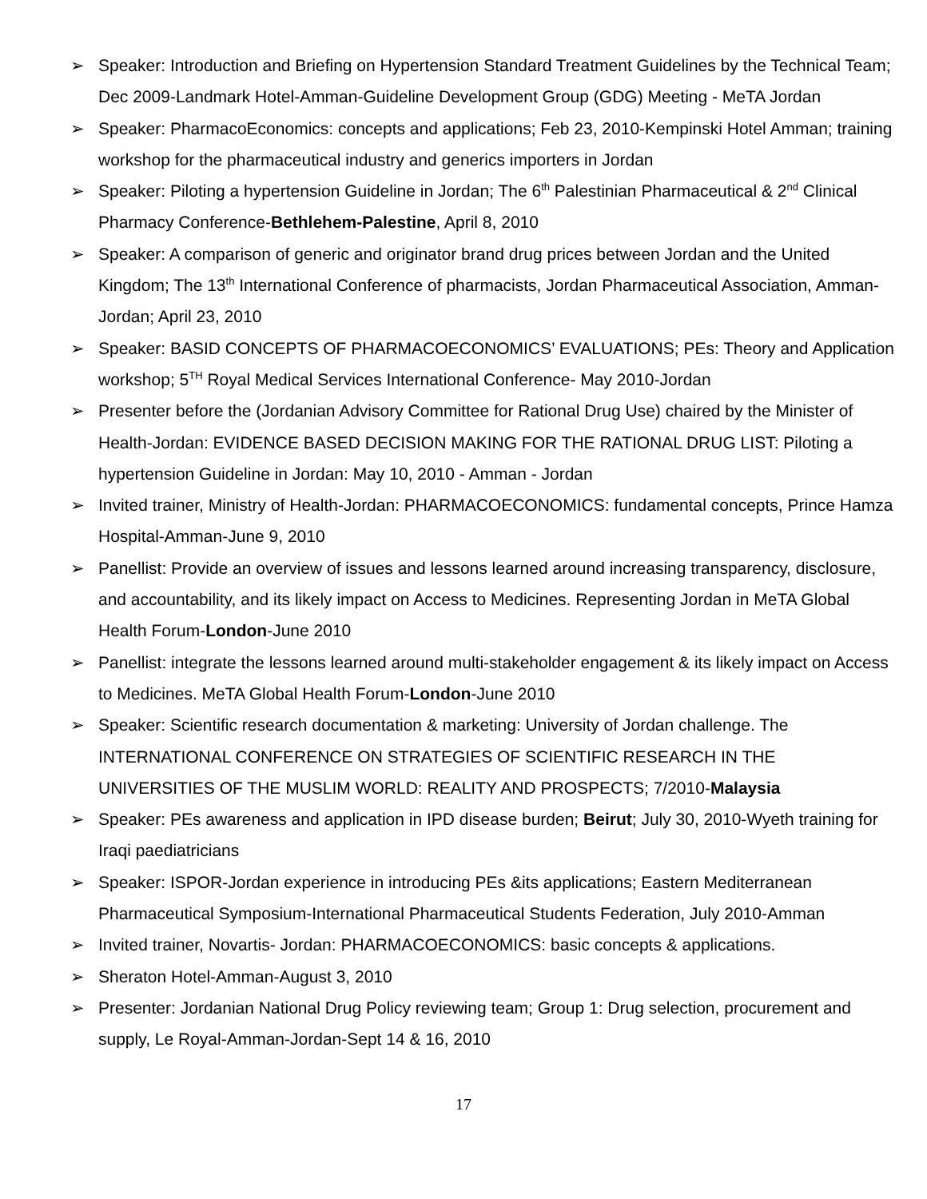➢ Speaker: Introduction and Briefing on Hypertension Standard Treatment Guidelines by the Technical Team; Dec 2009-Landmark Hotel-Amman-Guideline Development Group (GDG) Meeting - MeTA Jordan
➢ Speaker: PharmacoEconomics: concepts and applications; Feb 23, 2010-Kempinski Hotel Amman; training workshop for the pharmaceutical industry and generics importers in Jordan
➢ Speaker: Piloting a hypertension Guideline in Jordan; The 6<sup>th</sup> Palestinian Pharmaceutical & 2<sup>nd</sup> Clinical Pharmacy Conference-Bethlehem-Palestine, April 8, 2010
➢ Speaker: A comparison of generic and originator brand drug prices between Jordan and the United Kingdom; The 13<sup>th</sup> International Conference of pharmacists, Jordan Pharmaceutical Association, Amman-Jordan; April 23, 2010
➢ Speaker: BASID CONCEPTS OF PHARMACOECONOMICS’ EVALUATIONS; PEs: Theory and Application workshop; 5<sup>TH</sup> Royal Medical Services International Conference- May 2010-Jordan
➢ Presenter before the (Jordanian Advisory Committee for Rational Drug Use) chaired by the Minister of Health-Jordan: EVIDENCE BASED DECISION MAKING FOR THE RATIONAL DRUG LIST: Piloting a hypertension Guideline in Jordan: May 10, 2010 - Amman - Jordan
➢ Invited trainer, Ministry of Health-Jordan: PHARMACOECONOMICS: fundamental concepts, Prince Hamza Hospital-Amman-June 9, 2010
➢ Panellist: Provide an overview of issues and lessons learned around increasing transparency, disclosure, and accountability, and its likely impact on Access to Medicines. Representing Jordan in MeTA Global Health Forum-London-June 2010
➢ Panellist: integrate the lessons learned around multi-stakeholder engagement & its likely impact on Access to Medicines. MeTA Global Health Forum-London-June 2010
➢ Speaker: Scientific research documentation & marketing: University of Jordan challenge. The INTERNATIONAL CONFERENCE ON STRATEGIES OF SCIENTIFIC RESEARCH IN THE UNIVERSITIES OF THE MUSLIM WORLD: REALITY AND PROSPECTS; 7/2010-Malaysia
➢ Speaker: PEs awareness and application in IPD disease burden; Beirut; July 30, 2010-Wyeth training for Iraqi paediatricians
➢ Speaker: ISPOR-Jordan experience in introducing PEs &its applications; Eastern Mediterranean Pharmaceutical Symposium-International Pharmaceutical Students Federation, July 2010-Amman
➢ Invited trainer, Novartis- Jordan: PHARMACOECONOMICS: basic concepts & applications.
➢ Sheraton Hotel-Amman-August 3, 2010
➢ Presenter: Jordanian National Drug Policy reviewing team; Group 1: Drug selection, procurement and supply, Le Royal-Amman-Jordan-Sept 14 & 16, 2010
17